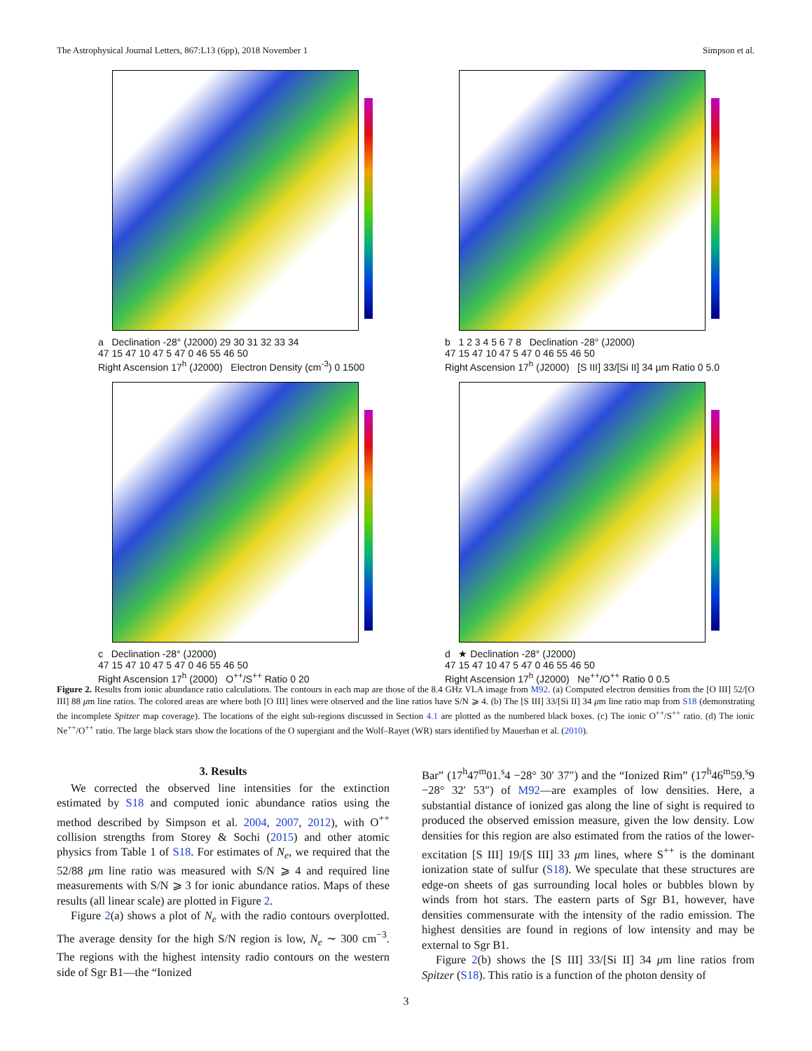The Astrophysical Journal Letters, 867:L13 (6pp), 2018 November 1 Simpson et al.
a Declination -28° (J2000) 29 30 31 32 33 34
47 15 47 10 47 5 47 0 46 55 46 50
Right Ascension 17<sup>h</sup> (J2000) Electron Density (cm<sup>-3</sup>) 0 1500
b 1 2 3 4 5 6 7 8 Declination -28° (J2000)
47 15 47 10 47 5 47 0 46 55 46 50
Right Ascension 17<sup>h</sup> (J2000) [S III] 33/[Si II] 34 µm Ratio 0 5.0
c Declination -28° (J2000)
47 15 47 10 47 5 47 0 46 55 46 50
Right Ascension 17<sup>h</sup> (2000) O<sup>++</sup>/S<sup>++</sup> Ratio 0 20
d ★ Declination -28° (J2000)
47 15 47 10 47 5 47 0 46 55 46 50
Right Ascension 17<sup>h</sup> (J2000) Ne<sup>++</sup>/O<sup>++</sup> Ratio 0 0.5
Figure 2. Results from ionic abundance ratio calculations. The contours in each map are those of the 8.4 GHz VLA image from M92. (a) Computed electron densities from the [O III] 52/[O III] 88 μm line ratios. The colored areas are where both [O III] lines were observed and the line ratios have S/N ⩾ 4. (b) The [S III] 33/[Si II] 34 μm line ratio map from S18 (demonstrating the incomplete Spitzer map coverage). The locations of the eight sub-regions discussed in Section 4.1 are plotted as the numbered black boxes. (c) The ionic O<sup>++</sup>/S<sup>++</sup> ratio. (d) The ionic Ne<sup>++</sup>/O<sup>++</sup> ratio. The large black stars show the locations of the O supergiant and the Wolf–Rayet (WR) stars identified by Mauerhan et al. (2010).
3. Results
We corrected the observed line intensities for the extinction estimated by S18 and computed ionic abundance ratios using the method described by Simpson et al. 2004, 2007, 2012), with O<sup>++</sup> collision strengths from Storey & Sochi (2015) and other atomic physics from Table 1 of S18. For estimates of N<sub>e</sub>, we required that the 52/88 μm line ratio was measured with S/N ⩾ 4 and required line measurements with S/N ⩾ 3 for ionic abundance ratios. Maps of these results (all linear scale) are plotted in Figure 2.
Figure 2(a) shows a plot of N<sub>e</sub> with the radio contours overplotted. The average density for the high S/N region is low, N<sub>e</sub> ∼ 300 cm<sup>−3</sup>. The regions with the highest intensity radio contours on the western side of Sgr B1—the “Ionized
Bar” (17<sup>h</sup>47<sup>m</sup>01.<sup>s</sup>4 −28° 30′ 37″) and the “Ionized Rim” (17<sup>h</sup>46<sup>m</sup>59.<sup>s</sup>9 −28° 32′ 53″) of M92—are examples of low densities. Here, a substantial distance of ionized gas along the line of sight is required to produced the observed emission measure, given the low density. Low densities for this region are also estimated from the ratios of the lower-excitation [S III] 19/[S III] 33 μm lines, where S<sup>++</sup> is the dominant ionization state of sulfur (S18). We speculate that these structures are edge-on sheets of gas surrounding local holes or bubbles blown by winds from hot stars. The eastern parts of Sgr B1, however, have densities commensurate with the intensity of the radio emission. The highest densities are found in regions of low intensity and may be external to Sgr B1.
Figure 2(b) shows the [S III] 33/[Si II] 34 μm line ratios from Spitzer (S18). This ratio is a function of the photon density of
3